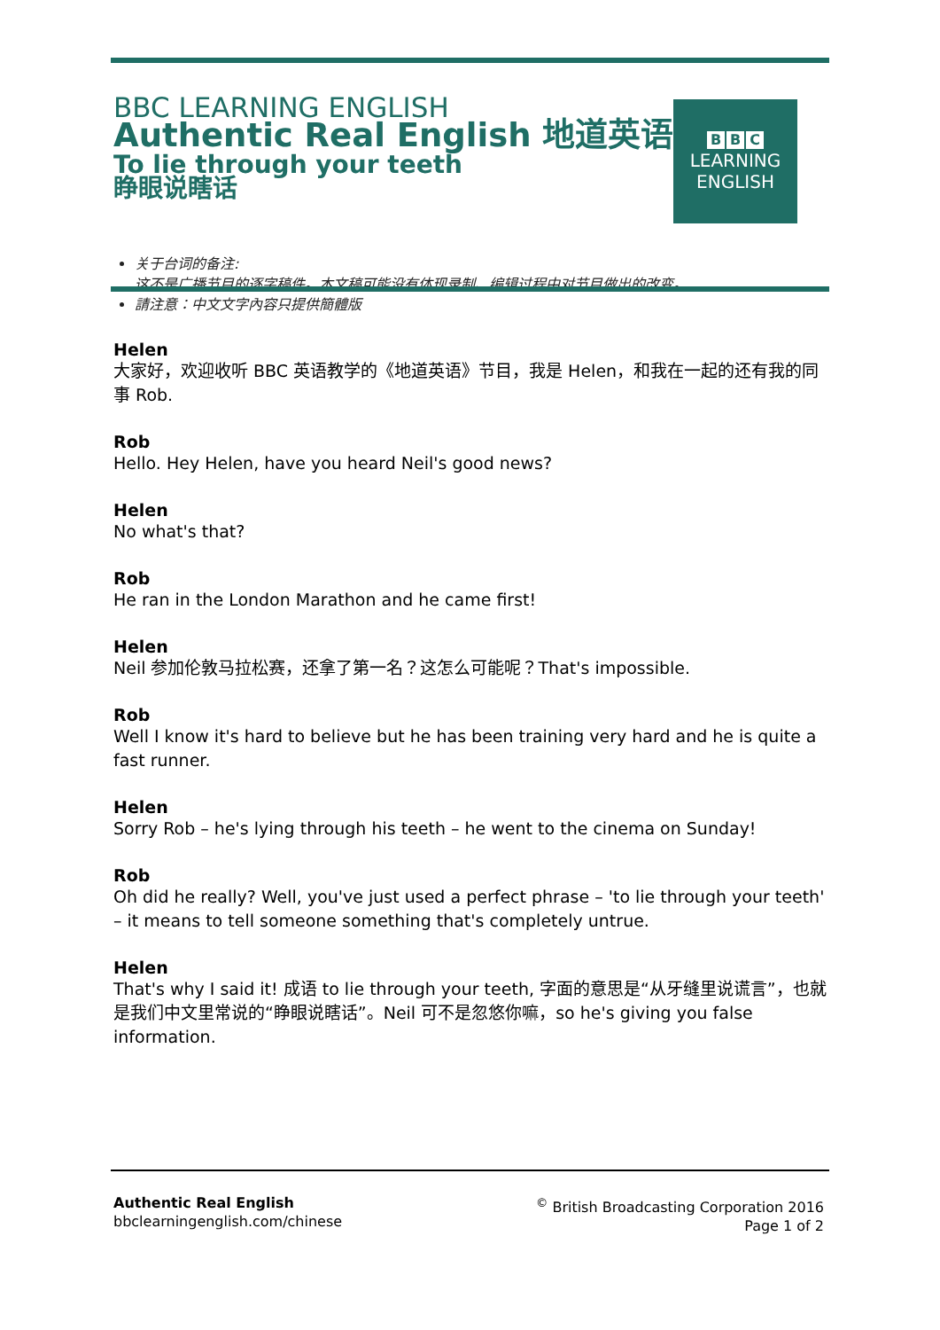B B C
LEARNING
ENGLISH
BBC LEARNING ENGLISH
Authentic Real English 地道英语
To lie through your teeth
睁眼说瞎话
关于台词的备注:
这不是广播节目的逐字稿件。本文稿可能没有体现录制、编辑过程中对节目做出的改变。
請注意：中文文字內容只提供簡體版
Helen
大家好，欢迎收听 BBC 英语教学的《地道英语》节目，我是 Helen，和我在一起的还有我的同事 Rob.
Rob
Hello. Hey Helen, have you heard Neil's good news?
Helen
No what's that?
Rob
He ran in the London Marathon and he came first!
Helen
Neil 参加伦敦马拉松赛，还拿了第一名？这怎么可能呢？That's impossible.
Rob
Well I know it's hard to believe but he has been training very hard and he is quite a fast runner.
Helen
Sorry Rob – he's lying through his teeth – he went to the cinema on Sunday!
Rob
Oh did he really? Well, you've just used a perfect phrase – 'to lie through your teeth' – it means to tell someone something that's completely untrue.
Helen
That's why I said it! 成语 to lie through your teeth, 字面的意思是“从牙缝里说谎言”，也就是我们中文里常说的“睁眼说瞎话”。Neil 可不是忽悠你嘛，so he's giving you false information.
Authentic Real English
bbclearningenglish.com/chinese
<sup>©</sup> British Broadcasting Corporation 2016
Page 1 of 2